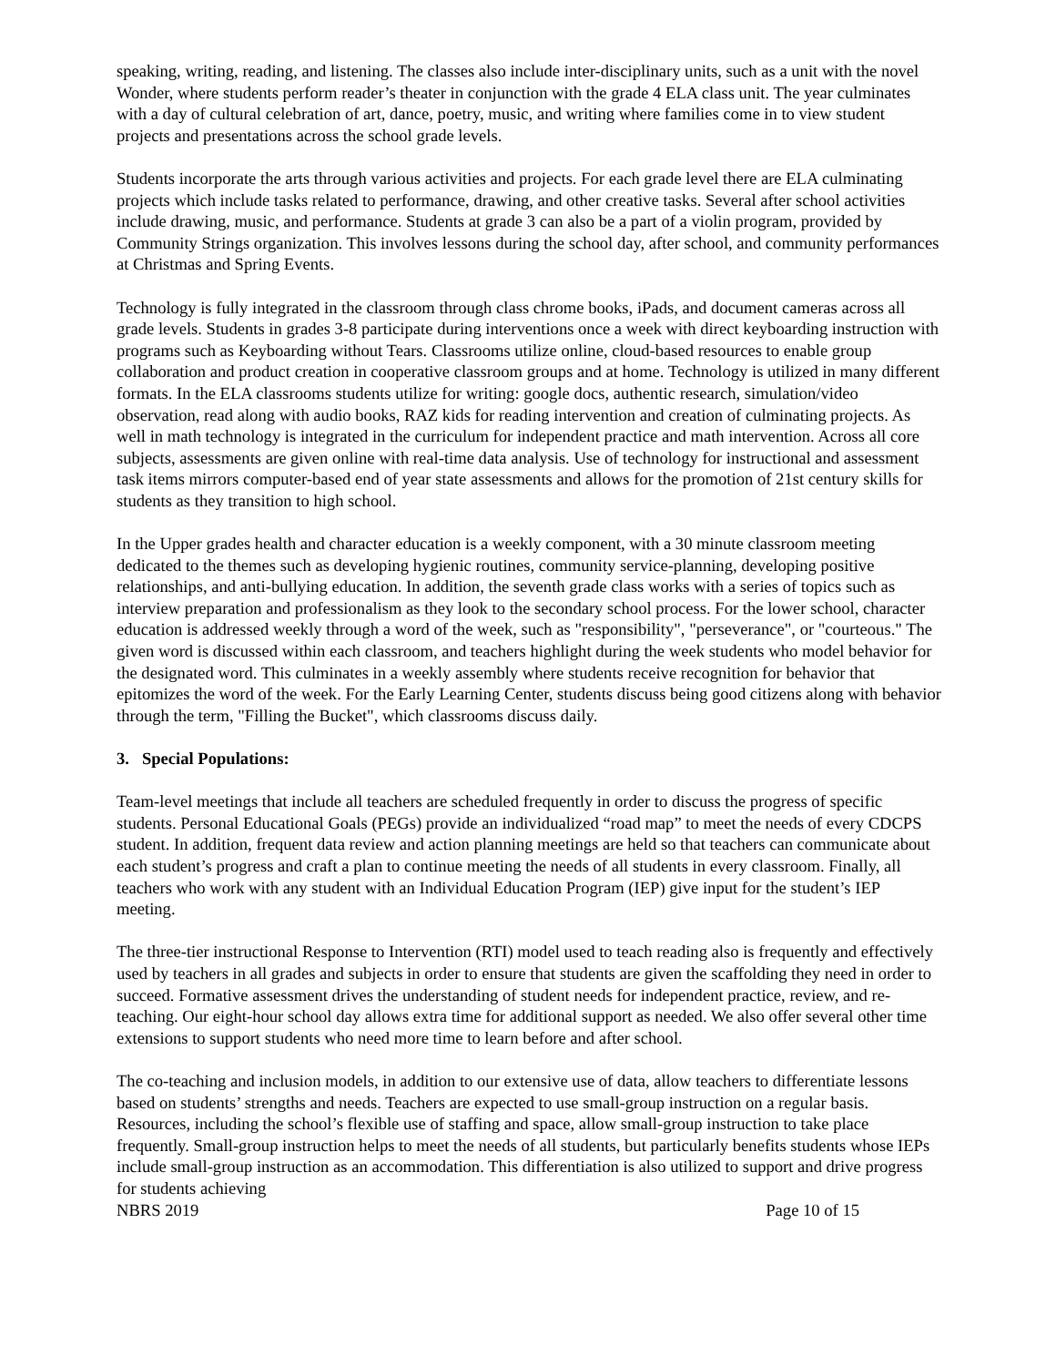speaking, writing, reading, and listening. The classes also include inter-disciplinary units, such as a unit with the novel Wonder, where students perform reader’s theater in conjunction with the grade 4 ELA class unit. The year culminates with a day of cultural celebration of art, dance, poetry, music, and writing where families come in to view student projects and presentations across the school grade levels.
Students incorporate the arts through various activities and projects. For each grade level there are ELA culminating projects which include tasks related to performance, drawing, and other creative tasks. Several after school activities include drawing, music, and performance. Students at grade 3 can also be a part of a violin program, provided by Community Strings organization. This involves lessons during the school day, after school, and community performances at Christmas and Spring Events.
Technology is fully integrated in the classroom through class chrome books, iPads, and document cameras across all grade levels. Students in grades 3-8 participate during interventions once a week with direct keyboarding instruction with programs such as Keyboarding without Tears. Classrooms utilize online, cloud-based resources to enable group collaboration and product creation in cooperative classroom groups and at home. Technology is utilized in many different formats. In the ELA classrooms students utilize for writing: google docs, authentic research, simulation/video observation, read along with audio books, RAZ kids for reading intervention and creation of culminating projects. As well in math technology is integrated in the curriculum for independent practice and math intervention. Across all core subjects, assessments are given online with real-time data analysis. Use of technology for instructional and assessment task items mirrors computer-based end of year state assessments and allows for the promotion of 21st century skills for students as they transition to high school.
In the Upper grades health and character education is a weekly component, with a 30 minute classroom meeting dedicated to the themes such as developing hygienic routines, community service-planning, developing positive relationships, and anti-bullying education. In addition, the seventh grade class works with a series of topics such as interview preparation and professionalism as they look to the secondary school process. For the lower school, character education is addressed weekly through a word of the week, such as "responsibility", "perseverance", or "courteous." The given word is discussed within each classroom, and teachers highlight during the week students who model behavior for the designated word. This culminates in a weekly assembly where students receive recognition for behavior that epitomizes the word of the week. For the Early Learning Center, students discuss being good citizens along with behavior through the term, "Filling the Bucket", which classrooms discuss daily.
3. Special Populations:
Team-level meetings that include all teachers are scheduled frequently in order to discuss the progress of specific students. Personal Educational Goals (PEGs) provide an individualized “road map” to meet the needs of every CDCPS student. In addition, frequent data review and action planning meetings are held so that teachers can communicate about each student’s progress and craft a plan to continue meeting the needs of all students in every classroom. Finally, all teachers who work with any student with an Individual Education Program (IEP) give input for the student’s IEP meeting.
The three-tier instructional Response to Intervention (RTI) model used to teach reading also is frequently and effectively used by teachers in all grades and subjects in order to ensure that students are given the scaffolding they need in order to succeed. Formative assessment drives the understanding of student needs for independent practice, review, and re-teaching. Our eight-hour school day allows extra time for additional support as needed. We also offer several other time extensions to support students who need more time to learn before and after school.
The co-teaching and inclusion models, in addition to our extensive use of data, allow teachers to differentiate lessons based on students’ strengths and needs. Teachers are expected to use small-group instruction on a regular basis. Resources, including the school’s flexible use of staffing and space, allow small-group instruction to take place frequently. Small-group instruction helps to meet the needs of all students, but particularly benefits students whose IEPs include small-group instruction as an accommodation. This differentiation is also utilized to support and drive progress for students achieving
NBRS 2019 Page 10 of 15